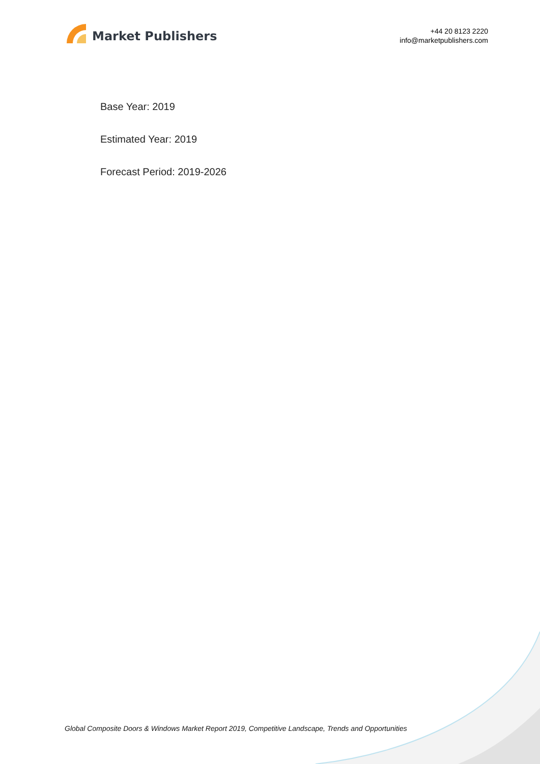Market Publishers
+44 20 8123 2220
info@marketpublishers.com
Base Year: 2019
Estimated Year: 2019
Forecast Period: 2019-2026
Global Composite Doors & Windows Market Report 2019, Competitive Landscape, Trends and Opportunities